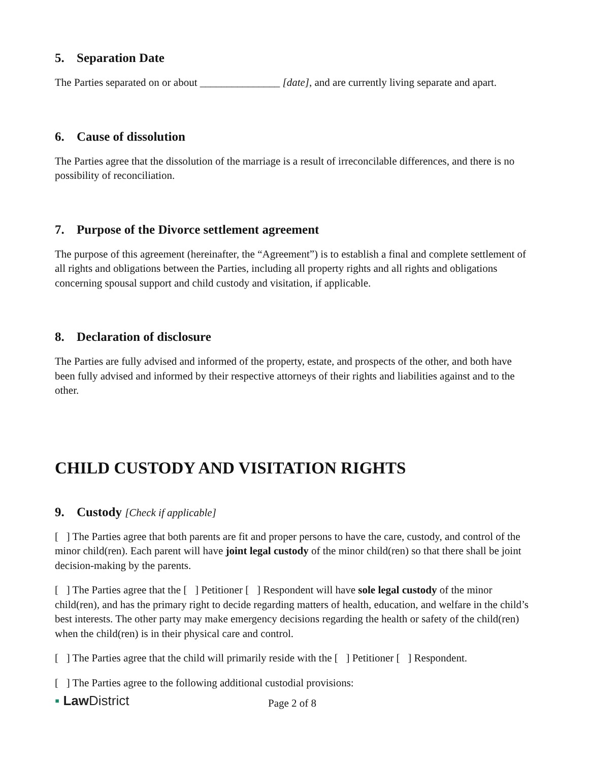5. Separation Date
The Parties separated on or about _______________ [date], and are currently living separate and apart.
6. Cause of dissolution
The Parties agree that the dissolution of the marriage is a result of irreconcilable differences, and there is no possibility of reconciliation.
7. Purpose of the Divorce settlement agreement
The purpose of this agreement (hereinafter, the “Agreement”) is to establish a final and complete settlement of all rights and obligations between the Parties, including all property rights and all rights and obligations concerning spousal support and child custody and visitation, if applicable.
8. Declaration of disclosure
The Parties are fully advised and informed of the property, estate, and prospects of the other, and both have been fully advised and informed by their respective attorneys of their rights and liabilities against and to the other.
CHILD CUSTODY AND VISITATION RIGHTS
9. Custody [Check if applicable]
[ ] The Parties agree that both parents are fit and proper persons to have the care, custody, and control of the minor child(ren). Each parent will have joint legal custody of the minor child(ren) so that there shall be joint decision-making by the parents.
[ ] The Parties agree that the [ ] Petitioner [ ] Respondent will have sole legal custody of the minor child(ren), and has the primary right to decide regarding matters of health, education, and welfare in the child’s best interests. The other party may make emergency decisions regarding the health or safety of the child(ren) when the child(ren) is in their physical care and control.
[ ] The Parties agree that the child will primarily reside with the [ ] Petitioner [ ] Respondent.
[ ] The Parties agree to the following additional custodial provisions:
▪ Law District
Page 2 of 8